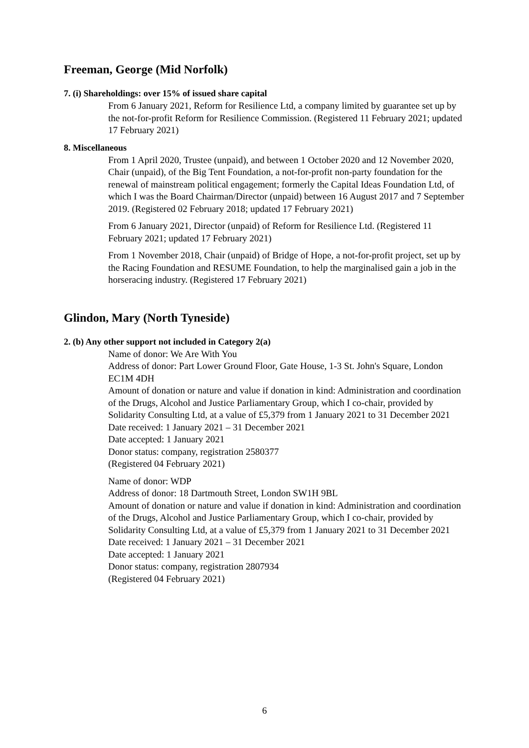Freeman, George (Mid Norfolk)
7. (i) Shareholdings: over 15% of issued share capital
From 6 January 2021, Reform for Resilience Ltd, a company limited by guarantee set up by the not-for-profit Reform for Resilience Commission. (Registered 11 February 2021; updated 17 February 2021)
8. Miscellaneous
From 1 April 2020, Trustee (unpaid), and between 1 October 2020 and 12 November 2020, Chair (unpaid), of the Big Tent Foundation, a not-for-profit non-party foundation for the renewal of mainstream political engagement; formerly the Capital Ideas Foundation Ltd, of which I was the Board Chairman/Director (unpaid) between 16 August 2017 and 7 September 2019. (Registered 02 February 2018; updated 17 February 2021)
From 6 January 2021, Director (unpaid) of Reform for Resilience Ltd. (Registered 11 February 2021; updated 17 February 2021)
From 1 November 2018, Chair (unpaid) of Bridge of Hope, a not-for-profit project, set up by the Racing Foundation and RESUME Foundation, to help the marginalised gain a job in the horseracing industry. (Registered 17 February 2021)
Glindon, Mary (North Tyneside)
2. (b) Any other support not included in Category 2(a)
Name of donor: We Are With You
Address of donor: Part Lower Ground Floor, Gate House, 1-3 St. John's Square, London EC1M 4DH
Amount of donation or nature and value if donation in kind: Administration and coordination of the Drugs, Alcohol and Justice Parliamentary Group, which I co-chair, provided by Solidarity Consulting Ltd, at a value of £5,379 from 1 January 2021 to 31 December 2021
Date received: 1 January 2021 – 31 December 2021
Date accepted: 1 January 2021
Donor status: company, registration 2580377
(Registered 04 February 2021)
Name of donor: WDP
Address of donor: 18 Dartmouth Street, London SW1H 9BL
Amount of donation or nature and value if donation in kind: Administration and coordination of the Drugs, Alcohol and Justice Parliamentary Group, which I co-chair, provided by Solidarity Consulting Ltd, at a value of £5,379 from 1 January 2021 to 31 December 2021
Date received: 1 January 2021 – 31 December 2021
Date accepted: 1 January 2021
Donor status: company, registration 2807934
(Registered 04 February 2021)
6